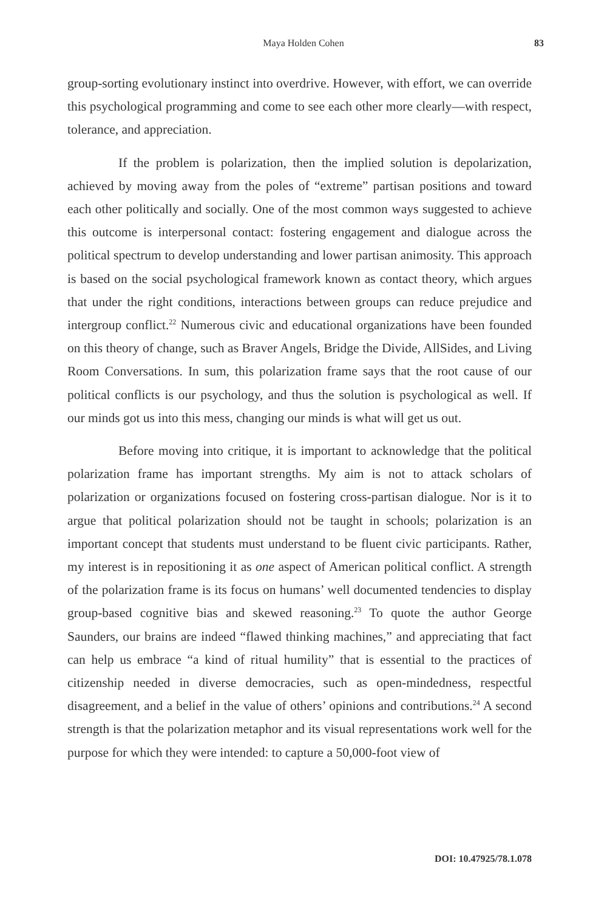Maya Holden Cohen 83
group-sorting evolutionary instinct into overdrive. However, with effort, we can override this psychological programming and come to see each other more clearly—with respect, tolerance, and appreciation.
If the problem is polarization, then the implied solution is depolarization, achieved by moving away from the poles of “extreme” partisan positions and toward each other politically and socially. One of the most common ways suggested to achieve this outcome is interpersonal contact: fostering engagement and dialogue across the political spectrum to develop understanding and lower partisan animosity. This approach is based on the social psychological framework known as contact theory, which argues that under the right conditions, interactions between groups can reduce prejudice and intergroup conflict.<sup>22</sup> Numerous civic and educational organizations have been founded on this theory of change, such as Braver Angels, Bridge the Divide, AllSides, and Living Room Conversations. In sum, this polarization frame says that the root cause of our political conflicts is our psychology, and thus the solution is psychological as well. If our minds got us into this mess, changing our minds is what will get us out.
Before moving into critique, it is important to acknowledge that the political polarization frame has important strengths. My aim is not to attack scholars of polarization or organizations focused on fostering cross-partisan dialogue. Nor is it to argue that political polarization should not be taught in schools; polarization is an important concept that students must understand to be fluent civic participants. Rather, my interest is in repositioning it as one aspect of American political conflict. A strength of the polarization frame is its focus on humans’ well documented tendencies to display group-based cognitive bias and skewed reasoning.<sup>23</sup> To quote the author George Saunders, our brains are indeed “flawed thinking machines,” and appreciating that fact can help us embrace “a kind of ritual humility” that is essential to the practices of citizenship needed in diverse democracies, such as open-mindedness, respectful disagreement, and a belief in the value of others’ opinions and contributions.<sup>24</sup> A second strength is that the polarization metaphor and its visual representations work well for the purpose for which they were intended: to capture a 50,000-foot view of
DOI: 10.47925/78.1.078